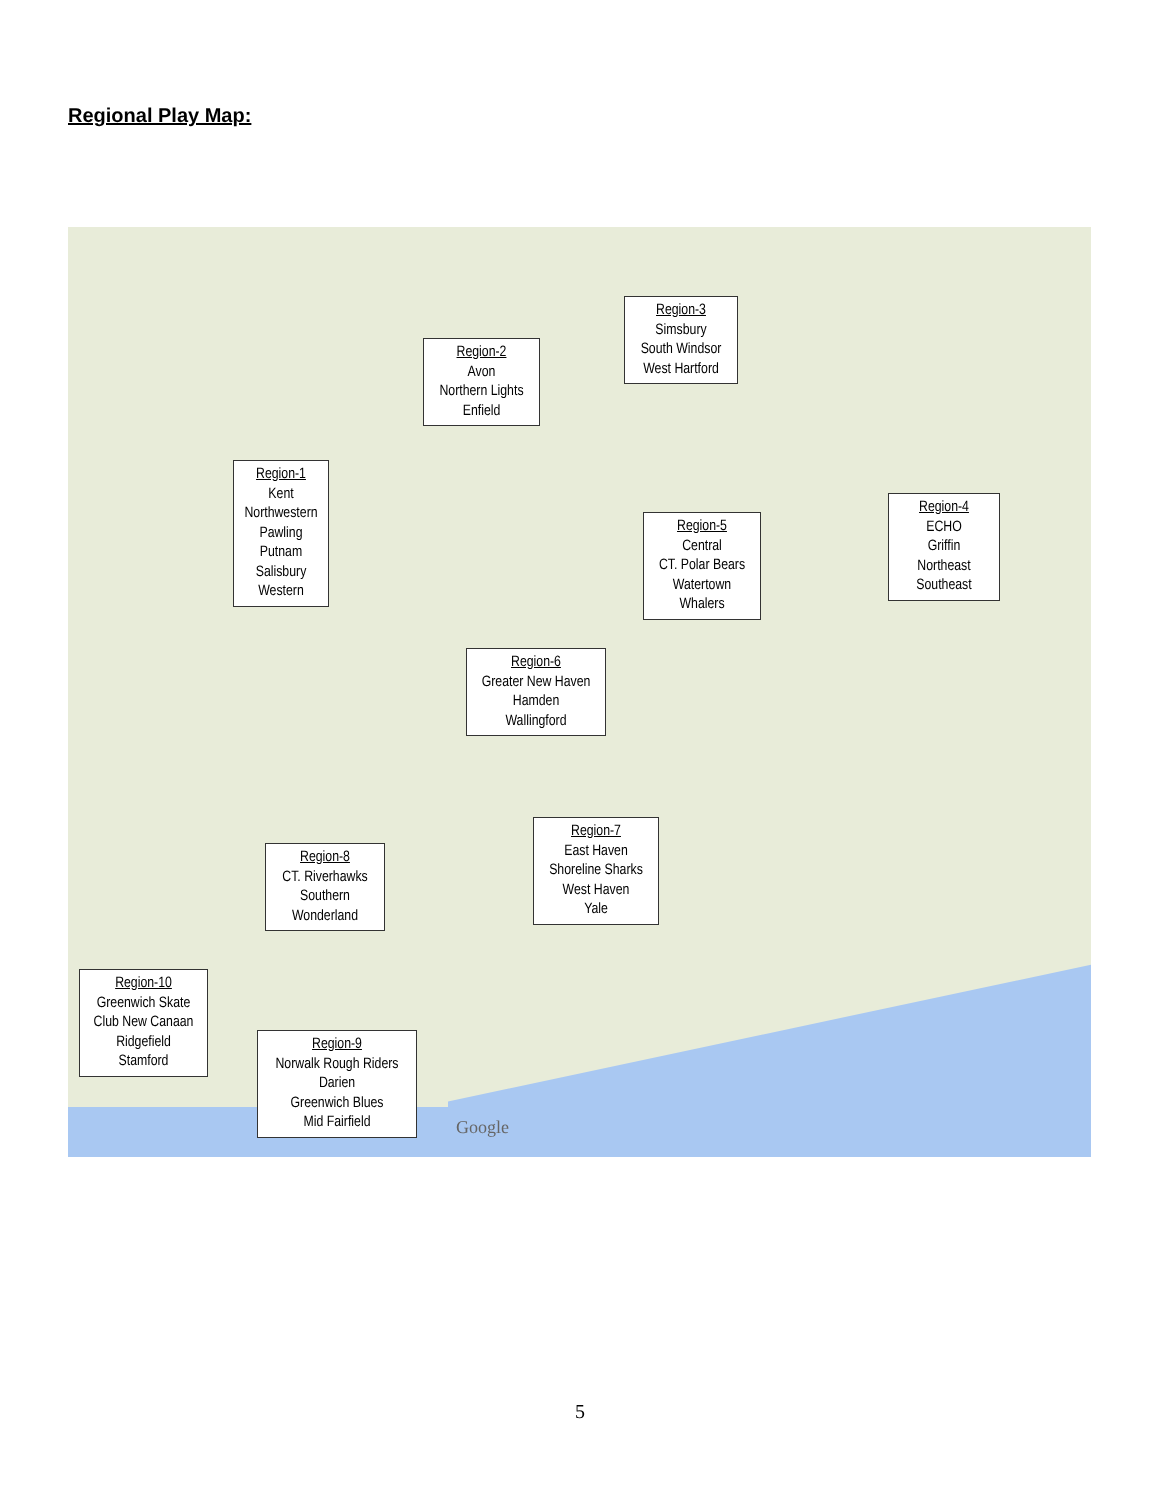Regional Play Map:
Region-2
Avon
Northern Lights
Enfield
Region-3
Simsbury
South Windsor
West Hartford
Region-1
Kent
Northwestern
Pawling
Putnam
Salisbury
Western
Region-5
Central
CT. Polar Bears
Watertown
Whalers
Region-4
ECHO
Griffin
Northeast
Southeast
Region-6
Greater New Haven
Hamden
Wallingford
Region-7
East Haven
Shoreline Sharks
West Haven
Yale
Region-8
CT. Riverhawks
Southern
Wonderland
Region-10
Greenwich Skate
Club New Canaan
Ridgefield
Stamford
Region-9
Norwalk Rough Riders
Darien
Greenwich Blues
Mid Fairfield
Google
5